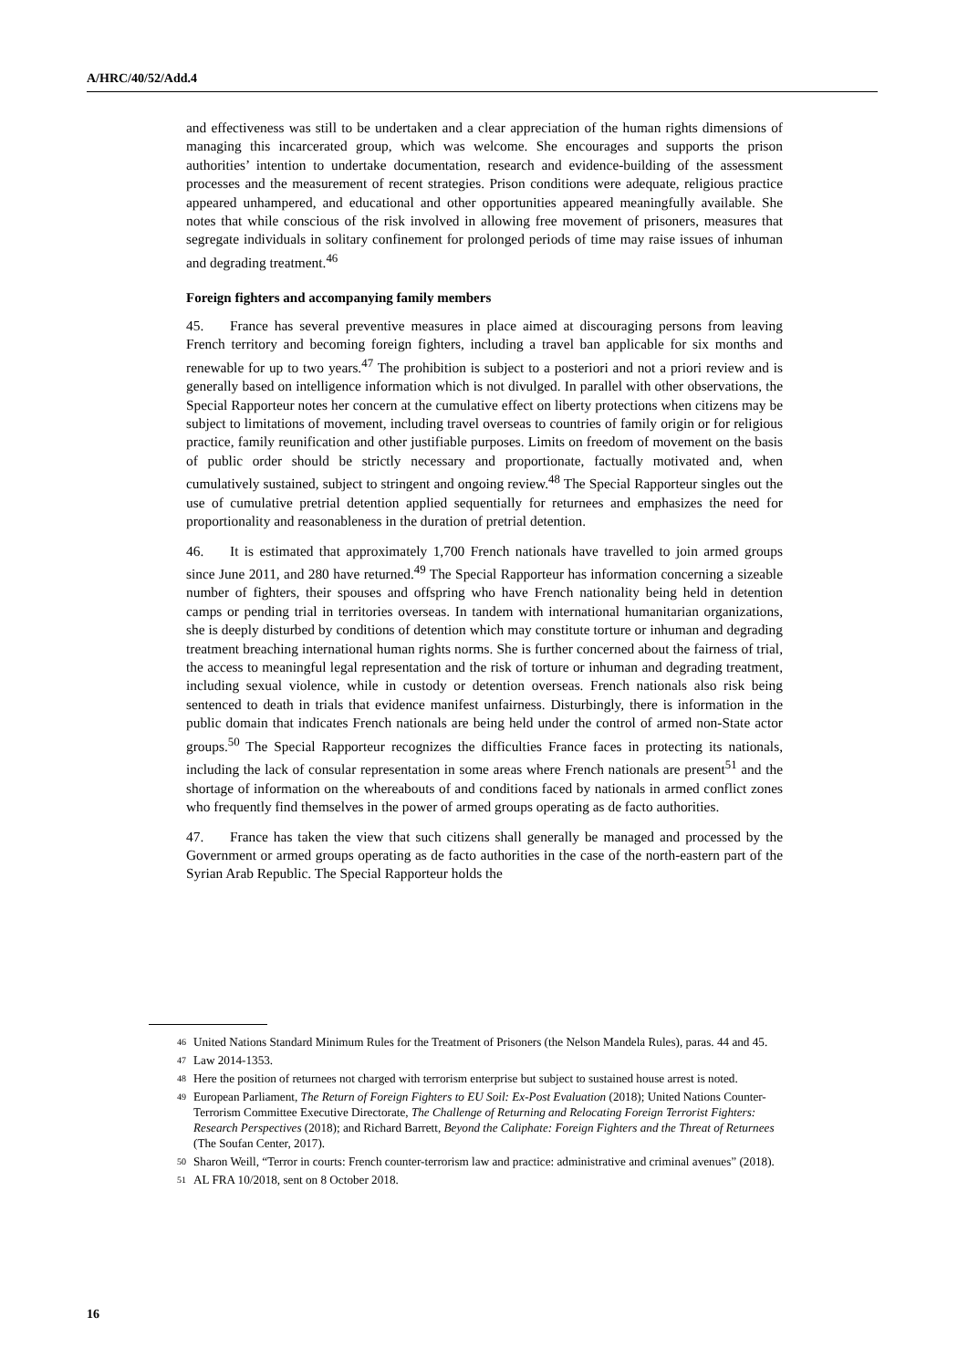A/HRC/40/52/Add.4
and effectiveness was still to be undertaken and a clear appreciation of the human rights dimensions of managing this incarcerated group, which was welcome. She encourages and supports the prison authorities’ intention to undertake documentation, research and evidence-building of the assessment processes and the measurement of recent strategies. Prison conditions were adequate, religious practice appeared unhampered, and educational and other opportunities appeared meaningfully available. She notes that while conscious of the risk involved in allowing free movement of prisoners, measures that segregate individuals in solitary confinement for prolonged periods of time may raise issues of inhuman and degrading treatment.<sup>46</sup>
Foreign fighters and accompanying family members
45. France has several preventive measures in place aimed at discouraging persons from leaving French territory and becoming foreign fighters, including a travel ban applicable for six months and renewable for up to two years.<sup>47</sup> The prohibition is subject to a posteriori and not a priori review and is generally based on intelligence information which is not divulged. In parallel with other observations, the Special Rapporteur notes her concern at the cumulative effect on liberty protections when citizens may be subject to limitations of movement, including travel overseas to countries of family origin or for religious practice, family reunification and other justifiable purposes. Limits on freedom of movement on the basis of public order should be strictly necessary and proportionate, factually motivated and, when cumulatively sustained, subject to stringent and ongoing review.<sup>48</sup> The Special Rapporteur singles out the use of cumulative pretrial detention applied sequentially for returnees and emphasizes the need for proportionality and reasonableness in the duration of pretrial detention.
46. It is estimated that approximately 1,700 French nationals have travelled to join armed groups since June 2011, and 280 have returned.<sup>49</sup> The Special Rapporteur has information concerning a sizeable number of fighters, their spouses and offspring who have French nationality being held in detention camps or pending trial in territories overseas. In tandem with international humanitarian organizations, she is deeply disturbed by conditions of detention which may constitute torture or inhuman and degrading treatment breaching international human rights norms. She is further concerned about the fairness of trial, the access to meaningful legal representation and the risk of torture or inhuman and degrading treatment, including sexual violence, while in custody or detention overseas. French nationals also risk being sentenced to death in trials that evidence manifest unfairness. Disturbingly, there is information in the public domain that indicates French nationals are being held under the control of armed non-State actor groups.<sup>50</sup> The Special Rapporteur recognizes the difficulties France faces in protecting its nationals, including the lack of consular representation in some areas where French nationals are present<sup>51</sup> and the shortage of information on the whereabouts of and conditions faced by nationals in armed conflict zones who frequently find themselves in the power of armed groups operating as de facto authorities.
47. France has taken the view that such citizens shall generally be managed and processed by the Government or armed groups operating as de facto authorities in the case of the north-eastern part of the Syrian Arab Republic. The Special Rapporteur holds the
<sup>46</sup> United Nations Standard Minimum Rules for the Treatment of Prisoners (the Nelson Mandela Rules), paras. 44 and 45.
<sup>47</sup> Law 2014-1353.
<sup>48</sup> Here the position of returnees not charged with terrorism enterprise but subject to sustained house arrest is noted.
<sup>49</sup> European Parliament, The Return of Foreign Fighters to EU Soil: Ex-Post Evaluation (2018); United Nations Counter-Terrorism Committee Executive Directorate, The Challenge of Returning and Relocating Foreign Terrorist Fighters: Research Perspectives (2018); and Richard Barrett, Beyond the Caliphate: Foreign Fighters and the Threat of Returnees (The Soufan Center, 2017).
<sup>50</sup> Sharon Weill, “Terror in courts: French counter-terrorism law and practice: administrative and criminal avenues” (2018).
<sup>51</sup> AL FRA 10/2018, sent on 8 October 2018.
16